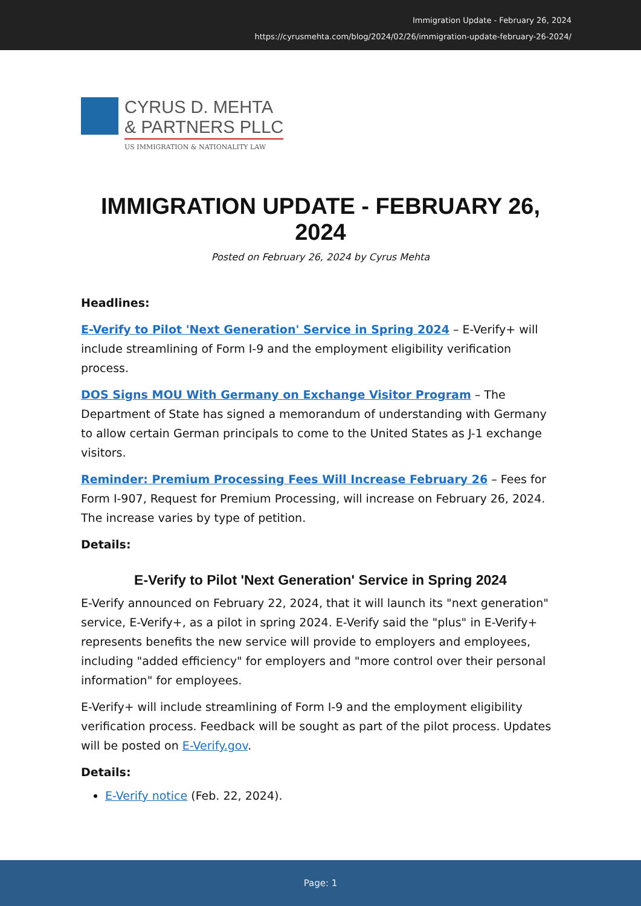Immigration Update - February 26, 2024
https://cyrusmehta.com/blog/2024/02/26/immigration-update-february-26-2024/
CYRUS D. MEHTA
& PARTNERS PLLC
US IMMIGRATION & NATIONALITY LAW
IMMIGRATION UPDATE - FEBRUARY 26, 2024
Posted on February 26, 2024 by Cyrus Mehta
Headlines:
E-Verify to Pilot 'Next Generation' Service in Spring 2024 – E-Verify+ will include streamlining of Form I-9 and the employment eligibility verification process.
DOS Signs MOU With Germany on Exchange Visitor Program – The Department of State has signed a memorandum of understanding with Germany to allow certain German principals to come to the United States as J-1 exchange visitors.
Reminder: Premium Processing Fees Will Increase February 26 – Fees for Form I-907, Request for Premium Processing, will increase on February 26, 2024. The increase varies by type of petition.
Details:
E-Verify to Pilot 'Next Generation' Service in Spring 2024
E-Verify announced on February 22, 2024, that it will launch its "next generation" service, E-Verify+, as a pilot in spring 2024. E-Verify said the "plus" in E-Verify+ represents benefits the new service will provide to employers and employees, including "added efficiency" for employers and "more control over their personal information" for employees.
E-Verify+ will include streamlining of Form I-9 and the employment eligibility verification process. Feedback will be sought as part of the pilot process. Updates will be posted on E-Verify.gov.
Details:
E-Verify notice (Feb. 22, 2024).
Page: 1